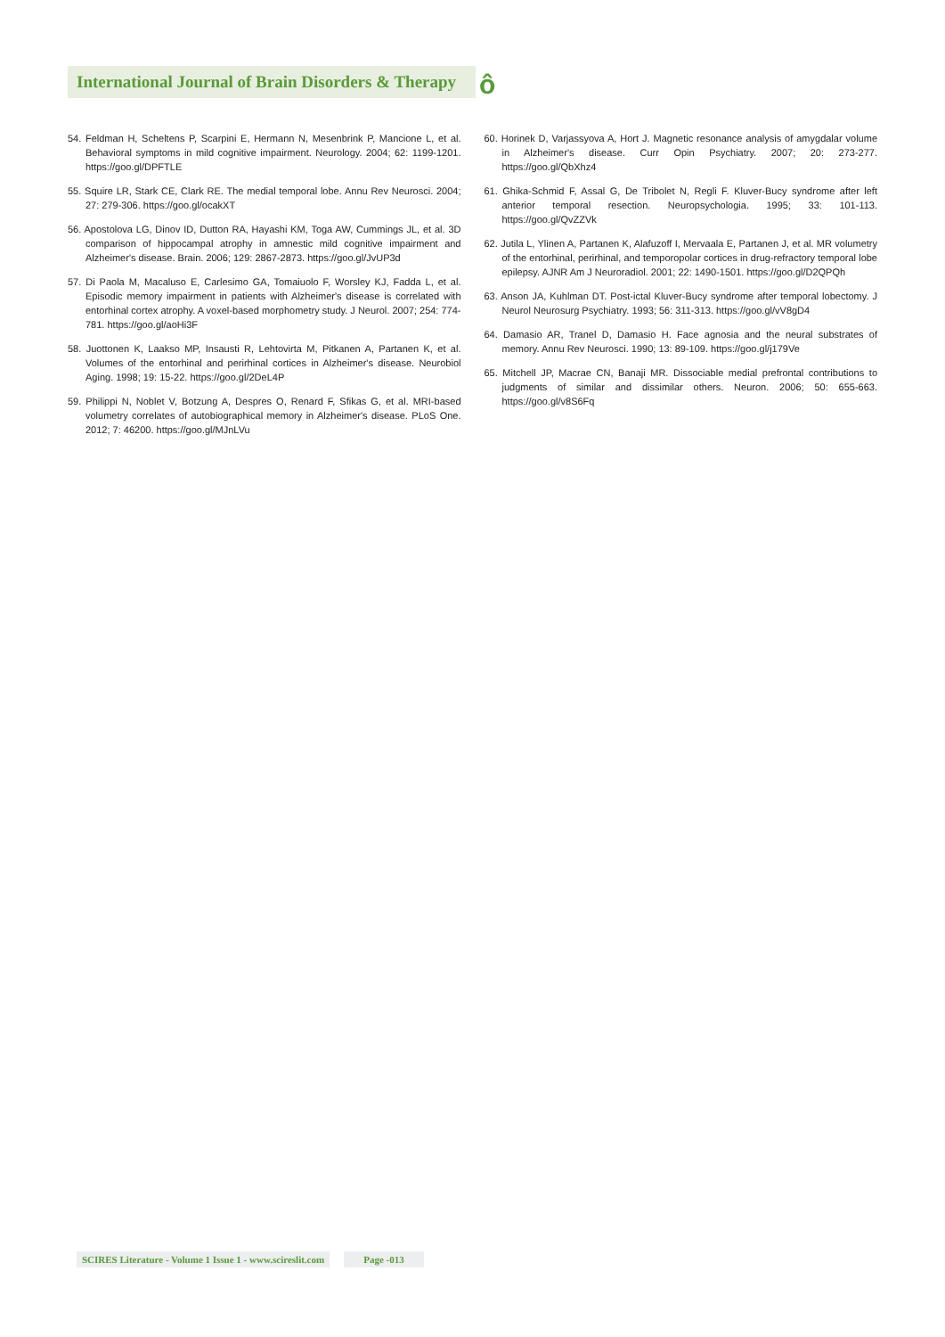International Journal of Brain Disorders & Therapy
ô
54. Feldman H, Scheltens P, Scarpini E, Hermann N, Mesenbrink P, Mancione L, et al. Behavioral symptoms in mild cognitive impairment. Neurology. 2004; 62: 1199-1201. https://goo.gl/DPFTLE
55. Squire LR, Stark CE, Clark RE. The medial temporal lobe. Annu Rev Neurosci. 2004; 27: 279-306. https://goo.gl/ocakXT
56. Apostolova LG, Dinov ID, Dutton RA, Hayashi KM, Toga AW, Cummings JL, et al. 3D comparison of hippocampal atrophy in amnestic mild cognitive impairment and Alzheimer's disease. Brain. 2006; 129: 2867-2873. https://goo.gl/JvUP3d
57. Di Paola M, Macaluso E, Carlesimo GA, Tomaiuolo F, Worsley KJ, Fadda L, et al. Episodic memory impairment in patients with Alzheimer's disease is correlated with entorhinal cortex atrophy. A voxel-based morphometry study. J Neurol. 2007; 254: 774-781. https://goo.gl/aoHi3F
58. Juottonen K, Laakso MP, Insausti R, Lehtovirta M, Pitkanen A, Partanen K, et al. Volumes of the entorhinal and perirhinal cortices in Alzheimer's disease. Neurobiol Aging. 1998; 19: 15-22. https://goo.gl/2DeL4P
59. Philippi N, Noblet V, Botzung A, Despres O, Renard F, Sfikas G, et al. MRI-based volumetry correlates of autobiographical memory in Alzheimer's disease. PLoS One. 2012; 7: 46200. https://goo.gl/MJnLVu
60. Horinek D, Varjassyova A, Hort J. Magnetic resonance analysis of amygdalar volume in Alzheimer's disease. Curr Opin Psychiatry. 2007; 20: 273-277. https://goo.gl/QbXhz4
61. Ghika-Schmid F, Assal G, De Tribolet N, Regli F. Kluver-Bucy syndrome after left anterior temporal resection. Neuropsychologia. 1995; 33: 101-113. https://goo.gl/QvZZVk
62. Jutila L, Ylinen A, Partanen K, Alafuzoff I, Mervaala E, Partanen J, et al. MR volumetry of the entorhinal, perirhinal, and temporopolar cortices in drug-refractory temporal lobe epilepsy. AJNR Am J Neuroradiol. 2001; 22: 1490-1501. https://goo.gl/D2QPQh
63. Anson JA, Kuhlman DT. Post-ictal Kluver-Bucy syndrome after temporal lobectomy. J Neurol Neurosurg Psychiatry. 1993; 56: 311-313. https://goo.gl/vV8gD4
64. Damasio AR, Tranel D, Damasio H. Face agnosia and the neural substrates of memory. Annu Rev Neurosci. 1990; 13: 89-109. https://goo.gl/j179Ve
65. Mitchell JP, Macrae CN, Banaji MR. Dissociable medial prefrontal contributions to judgments of similar and dissimilar others. Neuron. 2006; 50: 655-663. https://goo.gl/v8S6Fq
SCIRES Literature - Volume 1 Issue 1 - www.scireslit.com Page -013